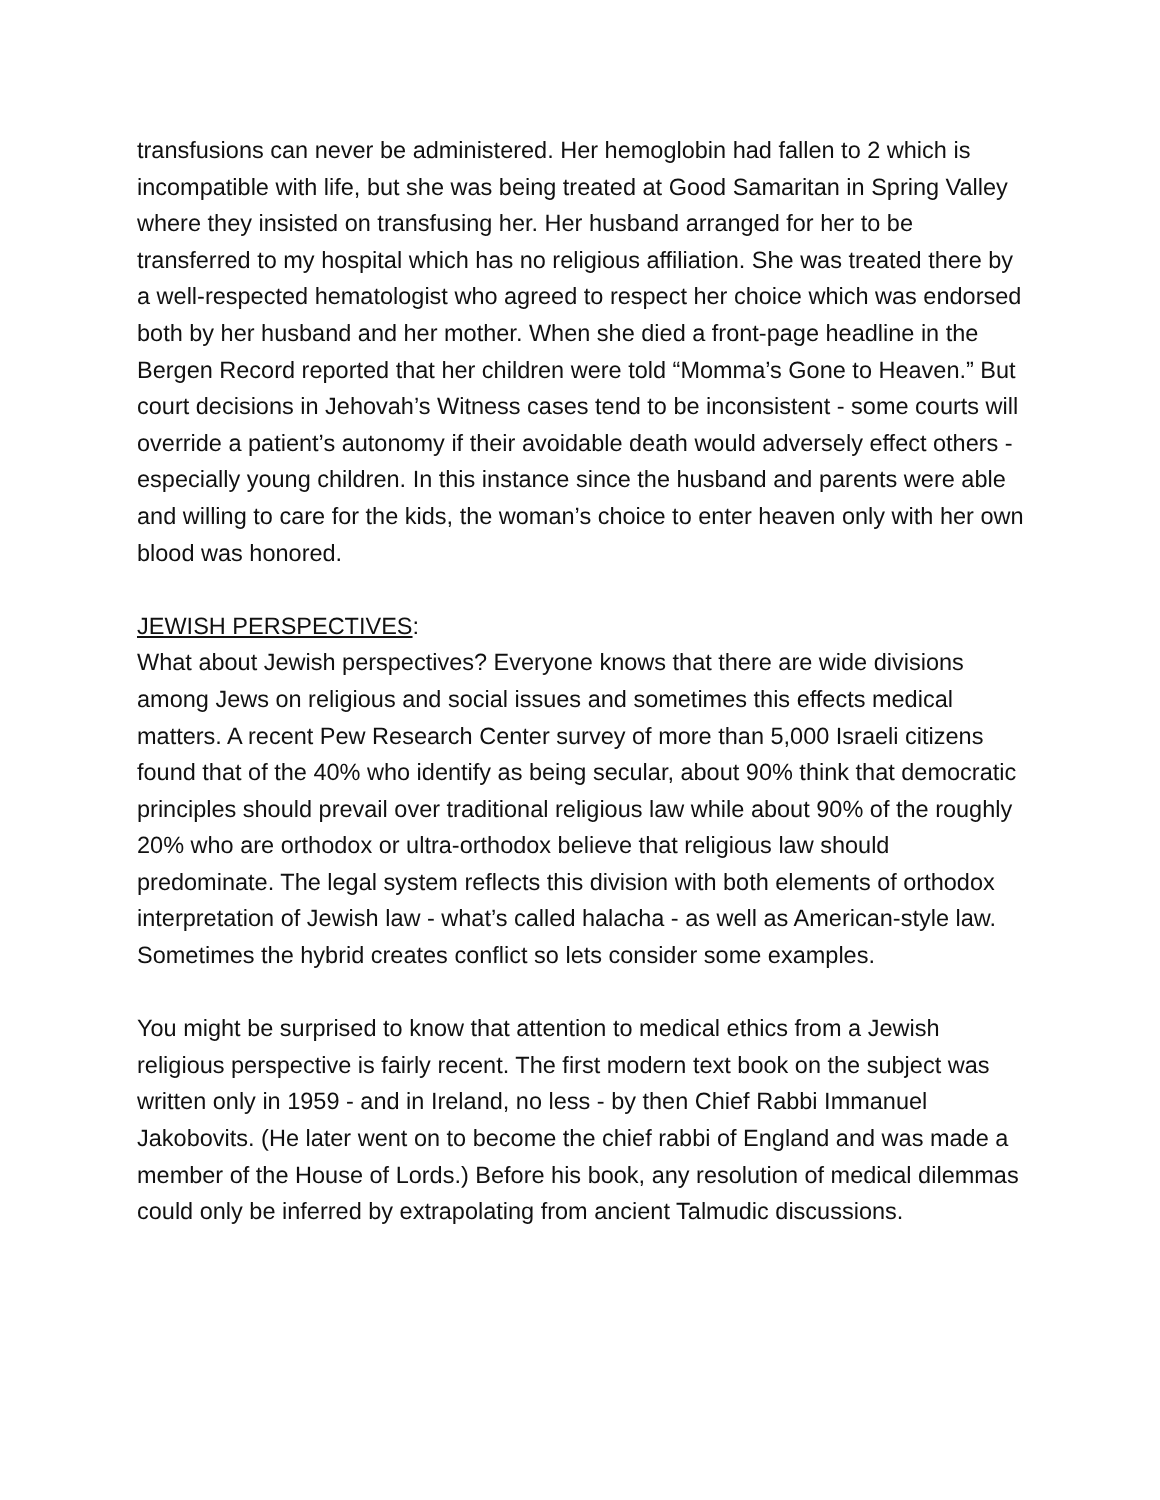transfusions can never be administered. Her hemoglobin had fallen to 2 which is incompatible with life, but she was being treated at Good Samaritan in Spring Valley where they insisted on transfusing her. Her husband arranged for her to be transferred to my hospital which has no religious affiliation. She was treated there by a well-respected hematologist who agreed to respect her choice which was endorsed both by her husband and her mother. When she died a front-page headline in the Bergen Record reported that her children were told “Momma’s Gone to Heaven.” But court decisions in Jehovah’s Witness cases tend to be inconsistent - some courts will override a patient’s autonomy if their avoidable death would adversely effect others - especially young children. In this instance since the husband and parents were able and willing to care for the kids, the woman’s choice to enter heaven only with her own blood was honored.
JEWISH PERSPECTIVES:
What about Jewish perspectives? Everyone knows that there are wide divisions among Jews on religious and social issues and sometimes this effects medical matters. A recent Pew Research Center survey of more than 5,000 Israeli citizens found that of the 40% who identify as being secular, about 90% think that democratic principles should prevail over traditional religious law while about 90% of the roughly 20% who are orthodox or ultra-orthodox believe that religious law should predominate. The legal system reflects this division with both elements of orthodox interpretation of Jewish law - what’s called halacha - as well as American-style law. Sometimes the hybrid creates conflict so lets consider some examples.
You might be surprised to know that attention to medical ethics from a Jewish religious perspective is fairly recent. The first modern text book on the subject was written only in 1959 - and in Ireland, no less - by then Chief Rabbi Immanuel Jakobovits. (He later went on to become the chief rabbi of England and was made a member of the House of Lords.) Before his book, any resolution of medical dilemmas could only be inferred by extrapolating from ancient Talmudic discussions.